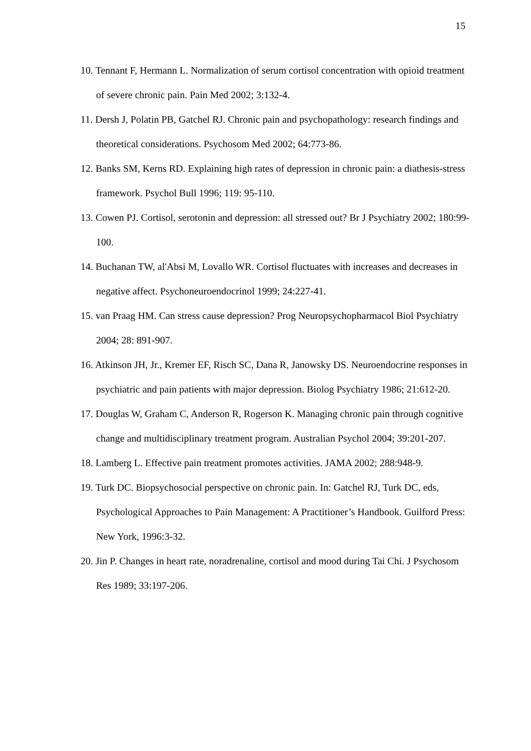15
10. Tennant F, Hermann L. Normalization of serum cortisol concentration with opioid treatment of severe chronic pain. Pain Med 2002; 3:132-4.
11. Dersh J, Polatin PB, Gatchel RJ. Chronic pain and psychopathology: research findings and theoretical considerations. Psychosom Med 2002; 64:773-86.
12. Banks SM, Kerns RD. Explaining high rates of depression in chronic pain: a diathesis-stress framework. Psychol Bull 1996; 119: 95-110.
13. Cowen PJ. Cortisol, serotonin and depression: all stressed out? Br J Psychiatry 2002; 180:99-100.
14. Buchanan TW, al'Absi M, Lovallo WR. Cortisol fluctuates with increases and decreases in negative affect. Psychoneuroendocrinol 1999; 24:227-41.
15. van Praag HM. Can stress cause depression? Prog Neuropsychopharmacol Biol Psychiatry 2004; 28: 891-907.
16. Atkinson JH, Jr., Kremer EF, Risch SC, Dana R, Janowsky DS. Neuroendocrine responses in psychiatric and pain patients with major depression. Biolog Psychiatry 1986; 21:612-20.
17. Douglas W, Graham C, Anderson R, Rogerson K. Managing chronic pain through cognitive change and multidisciplinary treatment program. Australian Psychol 2004; 39:201-207.
18. Lamberg L. Effective pain treatment promotes activities. JAMA 2002; 288:948-9.
19. Turk DC. Biopsychosocial perspective on chronic pain. In: Gatchel RJ, Turk DC, eds, Psychological Approaches to Pain Management: A Practitioner’s Handbook. Guilford Press: New York, 1996:3-32.
20. Jin P. Changes in heart rate, noradrenaline, cortisol and mood during Tai Chi. J Psychosom Res 1989; 33:197-206.